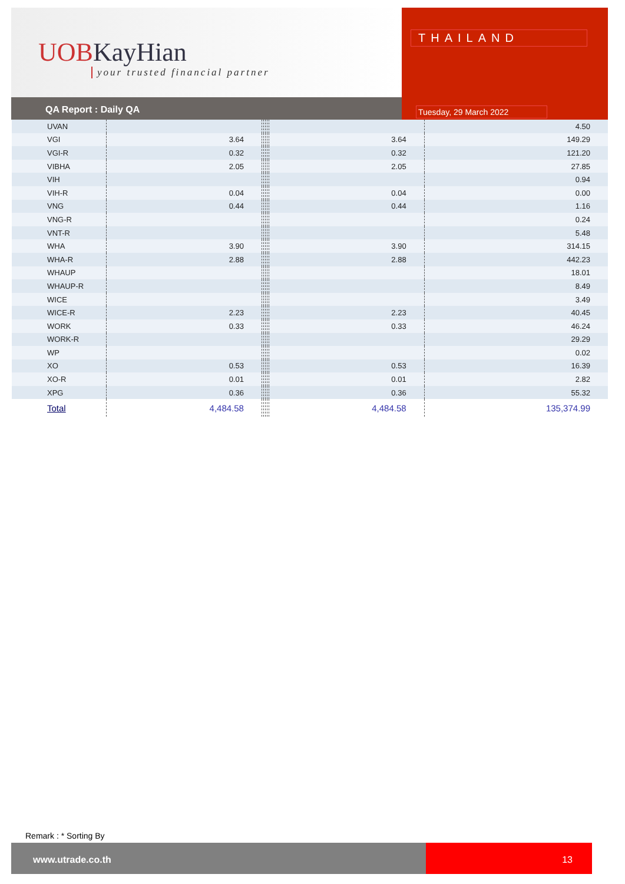UOBKayHian
your trusted financial partner
QA Report : Daily QA
THAILAND
Tuesday, 29 March 2022
| UVAN | | | | | | | 4.50 |
| VGI | 3.64 | | | | | 3.64 | 149.29 |
| VGI-R | 0.32 | | | | | 0.32 | 121.20 |
| VIBHA | 2.05 | | | | | 2.05 | 27.85 |
| VIH | | | | | | | 0.94 |
| VIH-R | 0.04 | | | | | 0.04 | 0.00 |
| VNG | 0.44 | | | | | 0.44 | 1.16 |
| VNG-R | | | | | | | 0.24 |
| VNT-R | | | | | | | 5.48 |
| WHA | 3.90 | | | | | 3.90 | 314.15 |
| WHA-R | 2.88 | | | | | 2.88 | 442.23 |
| WHAUP | | | | | | | 18.01 |
| WHAUP-R | | | | | | | 8.49 |
| WICE | | | | | | | 3.49 |
| WICE-R | 2.23 | | | | | 2.23 | 40.45 |
| WORK | 0.33 | | | | | 0.33 | 46.24 |
| WORK-R | | | | | | | 29.29 |
| WP | | | | | | | 0.02 |
| XO | 0.53 | | | | | 0.53 | 16.39 |
| XO-R | 0.01 | | | | | 0.01 | 2.82 |
| XPG | 0.36 | | | | | 0.36 | 55.32 |
| Total | 4,484.58 | | | | | 4,484.58 | 135,374.99 |
Remark : * Sorting By
www.utrade.co.th
13